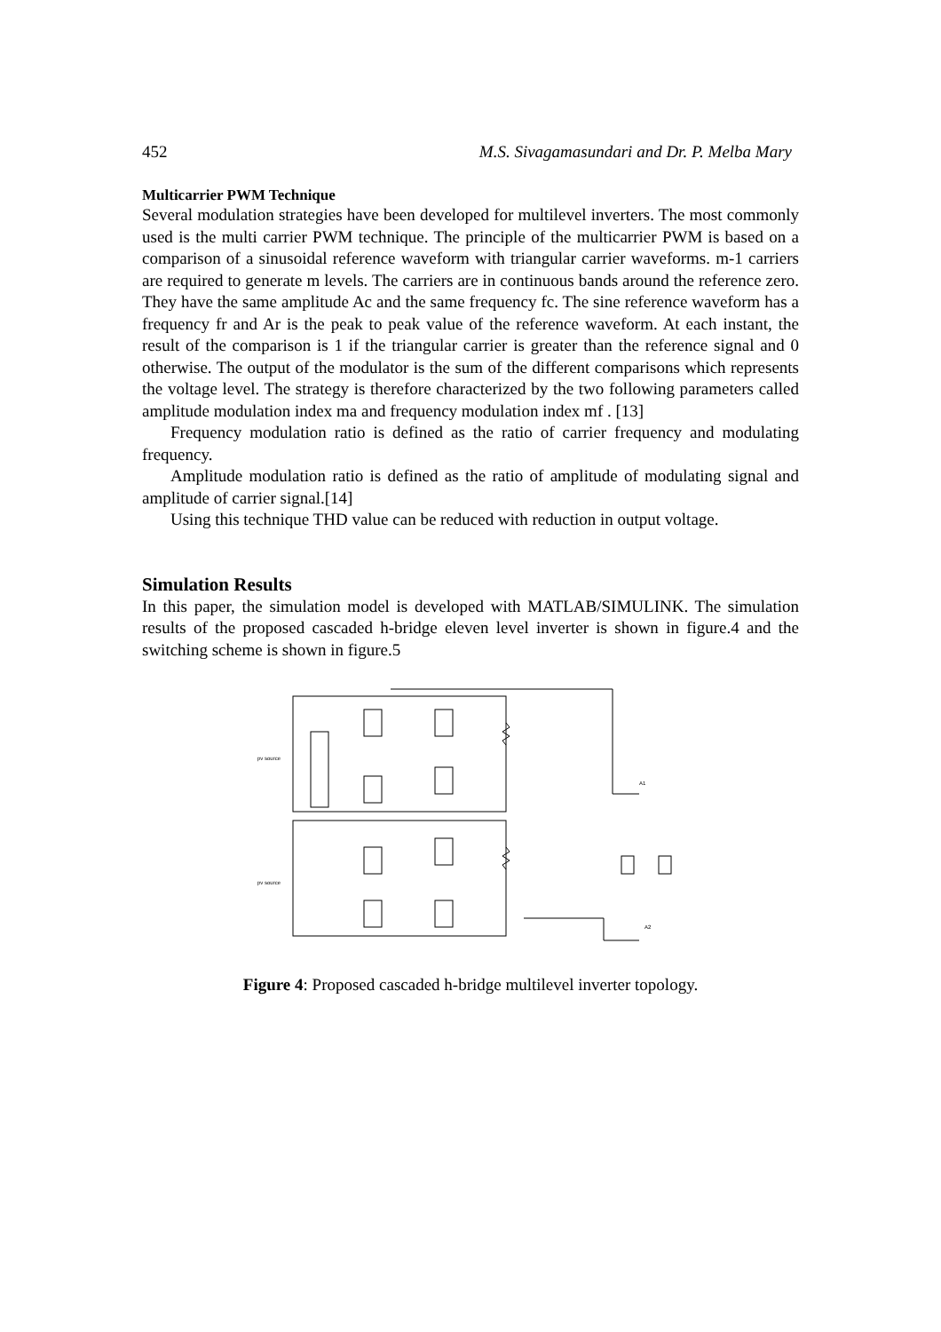452 M.S. Sivagamasundari and Dr. P. Melba Mary
Multicarrier PWM Technique
Several modulation strategies have been developed for multilevel inverters. The most commonly used is the multi carrier PWM technique. The principle of the multicarrier PWM is based on a comparison of a sinusoidal reference waveform with triangular carrier waveforms. m-1 carriers are required to generate m levels. The carriers are in continuous bands around the reference zero. They have the same amplitude Ac and the same frequency fc. The sine reference waveform has a frequency fr and Ar is the peak to peak value of the reference waveform. At each instant, the result of the comparison is 1 if the triangular carrier is greater than the reference signal and 0 otherwise. The output of the modulator is the sum of the different comparisons which represents the voltage level. The strategy is therefore characterized by the two following parameters called amplitude modulation index ma and frequency modulation index mf . [13]
Frequency modulation ratio is defined as the ratio of carrier frequency and modulating frequency.
Amplitude modulation ratio is defined as the ratio of amplitude of modulating signal and amplitude of carrier signal.[14]
Using this technique THD value can be reduced with reduction in output voltage.
Simulation Results
In this paper, the simulation model is developed with MATLAB/SIMULINK. The simulation results of the proposed cascaded h-bridge eleven level inverter is shown in figure.4 and the switching scheme is shown in figure.5
pv source
pv source
A1
A2
Figure 4: Proposed cascaded h-bridge multilevel inverter topology.